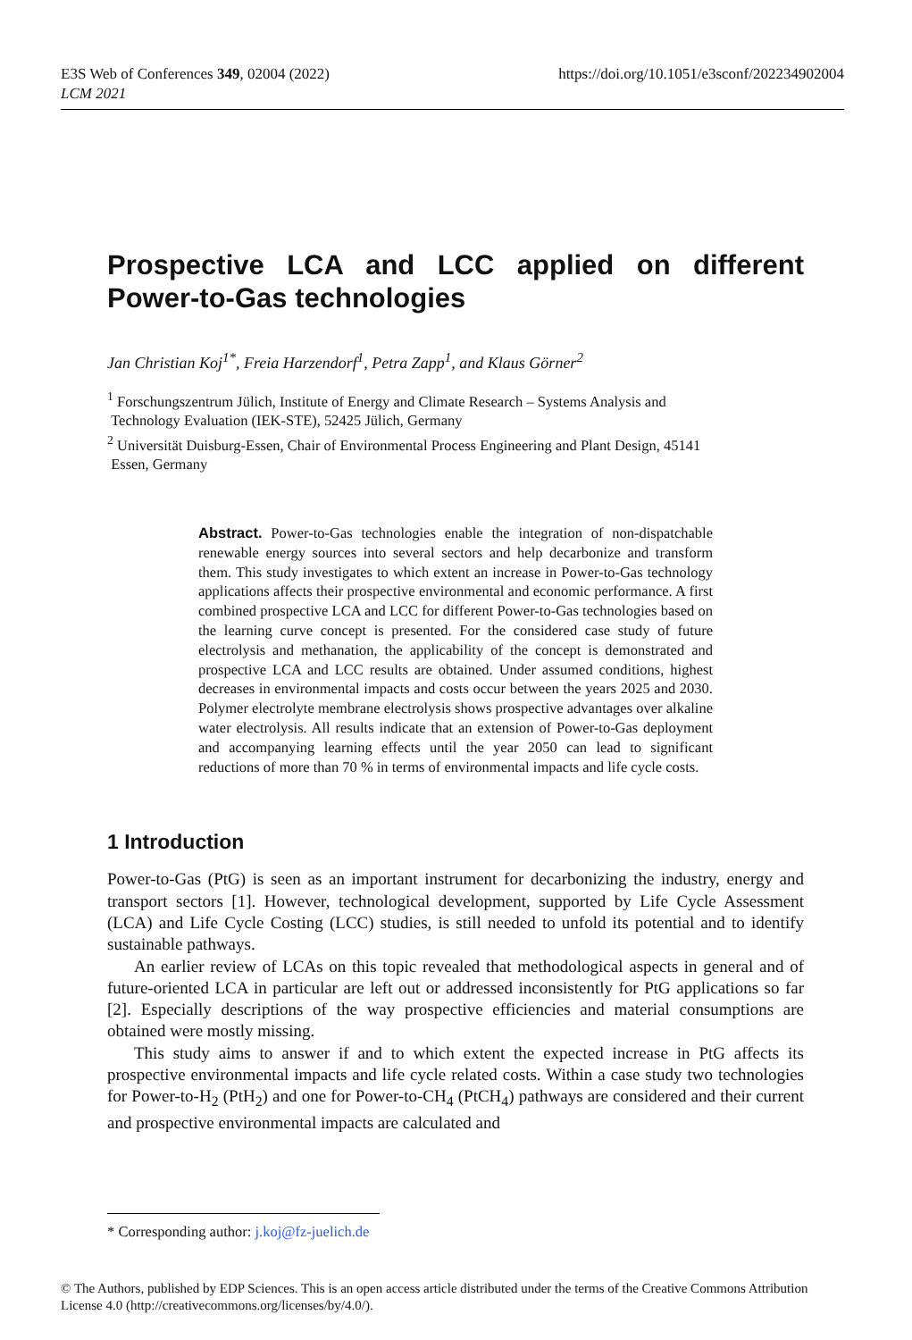E3S Web of Conferences 349, 02004 (2022)
LCM 2021
https://doi.org/10.1051/e3sconf/202234902004
Prospective LCA and LCC applied on different Power-to-Gas technologies
Jan Christian Koj<sup>1*</sup>, Freia Harzendorf<sup>1</sup>, Petra Zapp<sup>1</sup>, and Klaus Görner<sup>2</sup>
<sup>1</sup> Forschungszentrum Jülich, Institute of Energy and Climate Research – Systems Analysis and
Technology Evaluation (IEK-STE), 52425 Jülich, Germany
<sup>2</sup> Universität Duisburg-Essen, Chair of Environmental Process Engineering and Plant Design, 45141
Essen, Germany
Abstract. Power-to-Gas technologies enable the integration of non-dispatchable renewable energy sources into several sectors and help decarbonize and transform them. This study investigates to which extent an increase in Power-to-Gas technology applications affects their prospective environmental and economic performance. A first combined prospective LCA and LCC for different Power-to-Gas technologies based on the learning curve concept is presented. For the considered case study of future electrolysis and methanation, the applicability of the concept is demonstrated and prospective LCA and LCC results are obtained. Under assumed conditions, highest decreases in environmental impacts and costs occur between the years 2025 and 2030. Polymer electrolyte membrane electrolysis shows prospective advantages over alkaline water electrolysis. All results indicate that an extension of Power-to-Gas deployment and accompanying learning effects until the year 2050 can lead to significant reductions of more than 70 % in terms of environmental impacts and life cycle costs.
1 Introduction
Power-to-Gas (PtG) is seen as an important instrument for decarbonizing the industry, energy and transport sectors [1]. However, technological development, supported by Life Cycle Assessment (LCA) and Life Cycle Costing (LCC) studies, is still needed to unfold its potential and to identify sustainable pathways.
An earlier review of LCAs on this topic revealed that methodological aspects in general and of future-oriented LCA in particular are left out or addressed inconsistently for PtG applications so far [2]. Especially descriptions of the way prospective efficiencies and material consumptions are obtained were mostly missing.
This study aims to answer if and to which extent the expected increase in PtG affects its prospective environmental impacts and life cycle related costs. Within a case study two technologies for Power-to-H<sub>2</sub> (PtH<sub>2</sub>) and one for Power-to-CH<sub>4</sub> (PtCH<sub>4</sub>) pathways are considered and their current and prospective environmental impacts are calculated and
* Corresponding author: j.koj@fz-juelich.de
© The Authors, published by EDP Sciences. This is an open access article distributed under the terms of the Creative Commons Attribution License 4.0 (http://creativecommons.org/licenses/by/4.0/).